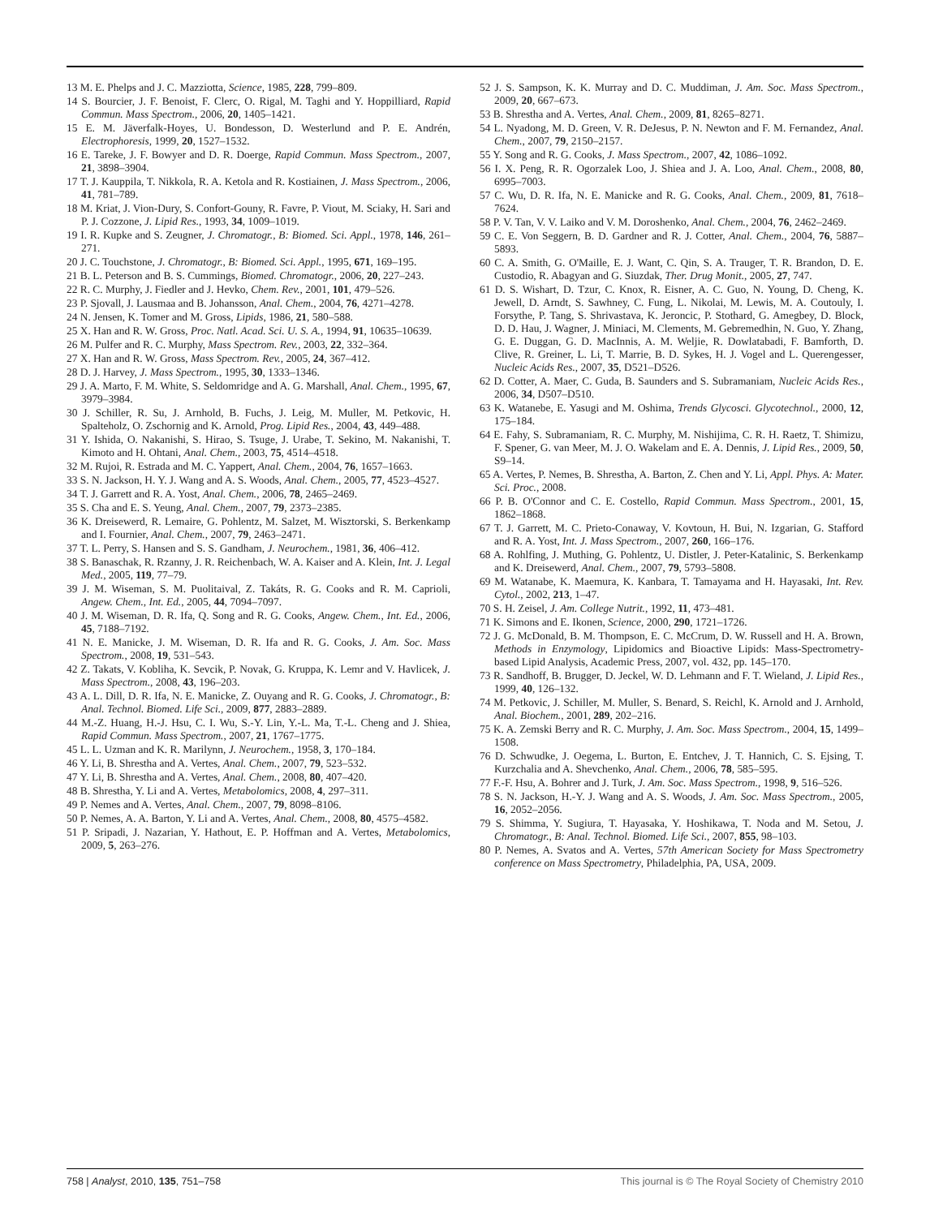13 M. E. Phelps and J. C. Mazziotta, Science, 1985, 228, 799–809.
14 S. Bourcier, J. F. Benoist, F. Clerc, O. Rigal, M. Taghi and Y. Hoppilliard, Rapid Commun. Mass Spectrom., 2006, 20, 1405–1421.
15 E. M. Jäverfalk-Hoyes, U. Bondesson, D. Westerlund and P. E. Andrén, Electrophoresis, 1999, 20, 1527–1532.
16 E. Tareke, J. F. Bowyer and D. R. Doerge, Rapid Commun. Mass Spectrom., 2007, 21, 3898–3904.
17 T. J. Kauppila, T. Nikkola, R. A. Ketola and R. Kostiainen, J. Mass Spectrom., 2006, 41, 781–789.
18 M. Kriat, J. Vion-Dury, S. Confort-Gouny, R. Favre, P. Viout, M. Sciaky, H. Sari and P. J. Cozzone, J. Lipid Res., 1993, 34, 1009–1019.
19 I. R. Kupke and S. Zeugner, J. Chromatogr., B: Biomed. Sci. Appl., 1978, 146, 261–271.
20 J. C. Touchstone, J. Chromatogr., B: Biomed. Sci. Appl., 1995, 671, 169–195.
21 B. L. Peterson and B. S. Cummings, Biomed. Chromatogr., 2006, 20, 227–243.
22 R. C. Murphy, J. Fiedler and J. Hevko, Chem. Rev., 2001, 101, 479–526.
23 P. Sjovall, J. Lausmaa and B. Johansson, Anal. Chem., 2004, 76, 4271–4278.
24 N. Jensen, K. Tomer and M. Gross, Lipids, 1986, 21, 580–588.
25 X. Han and R. W. Gross, Proc. Natl. Acad. Sci. U. S. A., 1994, 91, 10635–10639.
26 M. Pulfer and R. C. Murphy, Mass Spectrom. Rev., 2003, 22, 332–364.
27 X. Han and R. W. Gross, Mass Spectrom. Rev., 2005, 24, 367–412.
28 D. J. Harvey, J. Mass Spectrom., 1995, 30, 1333–1346.
29 J. A. Marto, F. M. White, S. Seldomridge and A. G. Marshall, Anal. Chem., 1995, 67, 3979–3984.
30 J. Schiller, R. Su, J. Arnhold, B. Fuchs, J. Leig, M. Muller, M. Petkovic, H. Spalteholz, O. Zschornig and K. Arnold, Prog. Lipid Res., 2004, 43, 449–488.
31 Y. Ishida, O. Nakanishi, S. Hirao, S. Tsuge, J. Urabe, T. Sekino, M. Nakanishi, T. Kimoto and H. Ohtani, Anal. Chem., 2003, 75, 4514–4518.
32 M. Rujoi, R. Estrada and M. C. Yappert, Anal. Chem., 2004, 76, 1657–1663.
33 S. N. Jackson, H. Y. J. Wang and A. S. Woods, Anal. Chem., 2005, 77, 4523–4527.
34 T. J. Garrett and R. A. Yost, Anal. Chem., 2006, 78, 2465–2469.
35 S. Cha and E. S. Yeung, Anal. Chem., 2007, 79, 2373–2385.
36 K. Dreisewerd, R. Lemaire, G. Pohlentz, M. Salzet, M. Wisztorski, S. Berkenkamp and I. Fournier, Anal. Chem., 2007, 79, 2463–2471.
37 T. L. Perry, S. Hansen and S. S. Gandham, J. Neurochem., 1981, 36, 406–412.
38 S. Banaschak, R. Rzanny, J. R. Reichenbach, W. A. Kaiser and A. Klein, Int. J. Legal Med., 2005, 119, 77–79.
39 J. M. Wiseman, S. M. Puolitaival, Z. Takáts, R. G. Cooks and R. M. Caprioli, Angew. Chem., Int. Ed., 2005, 44, 7094–7097.
40 J. M. Wiseman, D. R. Ifa, Q. Song and R. G. Cooks, Angew. Chem., Int. Ed., 2006, 45, 7188–7192.
41 N. E. Manicke, J. M. Wiseman, D. R. Ifa and R. G. Cooks, J. Am. Soc. Mass Spectrom., 2008, 19, 531–543.
42 Z. Takats, V. Kobliha, K. Sevcik, P. Novak, G. Kruppa, K. Lemr and V. Havlicek, J. Mass Spectrom., 2008, 43, 196–203.
43 A. L. Dill, D. R. Ifa, N. E. Manicke, Z. Ouyang and R. G. Cooks, J. Chromatogr., B: Anal. Technol. Biomed. Life Sci., 2009, 877, 2883–2889.
44 M.-Z. Huang, H.-J. Hsu, C. I. Wu, S.-Y. Lin, Y.-L. Ma, T.-L. Cheng and J. Shiea, Rapid Commun. Mass Spectrom., 2007, 21, 1767–1775.
45 L. L. Uzman and K. R. Marilynn, J. Neurochem., 1958, 3, 170–184.
46 Y. Li, B. Shrestha and A. Vertes, Anal. Chem., 2007, 79, 523–532.
47 Y. Li, B. Shrestha and A. Vertes, Anal. Chem., 2008, 80, 407–420.
48 B. Shrestha, Y. Li and A. Vertes, Metabolomics, 2008, 4, 297–311.
49 P. Nemes and A. Vertes, Anal. Chem., 2007, 79, 8098–8106.
50 P. Nemes, A. A. Barton, Y. Li and A. Vertes, Anal. Chem., 2008, 80, 4575–4582.
51 P. Sripadi, J. Nazarian, Y. Hathout, E. P. Hoffman and A. Vertes, Metabolomics, 2009, 5, 263–276.
52 J. S. Sampson, K. K. Murray and D. C. Muddiman, J. Am. Soc. Mass Spectrom., 2009, 20, 667–673.
53 B. Shrestha and A. Vertes, Anal. Chem., 2009, 81, 8265–8271.
54 L. Nyadong, M. D. Green, V. R. DeJesus, P. N. Newton and F. M. Fernandez, Anal. Chem., 2007, 79, 2150–2157.
55 Y. Song and R. G. Cooks, J. Mass Spectrom., 2007, 42, 1086–1092.
56 I. X. Peng, R. R. Ogorzalek Loo, J. Shiea and J. A. Loo, Anal. Chem., 2008, 80, 6995–7003.
57 C. Wu, D. R. Ifa, N. E. Manicke and R. G. Cooks, Anal. Chem., 2009, 81, 7618–7624.
58 P. V. Tan, V. V. Laiko and V. M. Doroshenko, Anal. Chem., 2004, 76, 2462–2469.
59 C. E. Von Seggern, B. D. Gardner and R. J. Cotter, Anal. Chem., 2004, 76, 5887–5893.
60 C. A. Smith, G. O'Maille, E. J. Want, C. Qin, S. A. Trauger, T. R. Brandon, D. E. Custodio, R. Abagyan and G. Siuzdak, Ther. Drug Monit., 2005, 27, 747.
61 D. S. Wishart, D. Tzur, C. Knox, R. Eisner, A. C. Guo, N. Young, D. Cheng, K. Jewell, D. Arndt, S. Sawhney, C. Fung, L. Nikolai, M. Lewis, M. A. Coutouly, I. Forsythe, P. Tang, S. Shrivastava, K. Jeroncic, P. Stothard, G. Amegbey, D. Block, D. D. Hau, J. Wagner, J. Miniaci, M. Clements, M. Gebremedhin, N. Guo, Y. Zhang, G. E. Duggan, G. D. MacInnis, A. M. Weljie, R. Dowlatabadi, F. Bamforth, D. Clive, R. Greiner, L. Li, T. Marrie, B. D. Sykes, H. J. Vogel and L. Querengesser, Nucleic Acids Res., 2007, 35, D521–D526.
62 D. Cotter, A. Maer, C. Guda, B. Saunders and S. Subramaniam, Nucleic Acids Res., 2006, 34, D507–D510.
63 K. Watanebe, E. Yasugi and M. Oshima, Trends Glycosci. Glycotechnol., 2000, 12, 175–184.
64 E. Fahy, S. Subramaniam, R. C. Murphy, M. Nishijima, C. R. H. Raetz, T. Shimizu, F. Spener, G. van Meer, M. J. O. Wakelam and E. A. Dennis, J. Lipid Res., 2009, 50, S9–14.
65 A. Vertes, P. Nemes, B. Shrestha, A. Barton, Z. Chen and Y. Li, Appl. Phys. A: Mater. Sci. Proc., 2008.
66 P. B. O'Connor and C. E. Costello, Rapid Commun. Mass Spectrom., 2001, 15, 1862–1868.
67 T. J. Garrett, M. C. Prieto-Conaway, V. Kovtoun, H. Bui, N. Izgarian, G. Stafford and R. A. Yost, Int. J. Mass Spectrom., 2007, 260, 166–176.
68 A. Rohlfing, J. Muthing, G. Pohlentz, U. Distler, J. Peter-Katalinic, S. Berkenkamp and K. Dreisewerd, Anal. Chem., 2007, 79, 5793–5808.
69 M. Watanabe, K. Maemura, K. Kanbara, T. Tamayama and H. Hayasaki, Int. Rev. Cytol., 2002, 213, 1–47.
70 S. H. Zeisel, J. Am. College Nutrit., 1992, 11, 473–481.
71 K. Simons and E. Ikonen, Science, 2000, 290, 1721–1726.
72 J. G. McDonald, B. M. Thompson, E. C. McCrum, D. W. Russell and H. A. Brown, Methods in Enzymology, Lipidomics and Bioactive Lipids: Mass-Spectrometry-based Lipid Analysis, Academic Press, 2007, vol. 432, pp. 145–170.
73 R. Sandhoff, B. Brugger, D. Jeckel, W. D. Lehmann and F. T. Wieland, J. Lipid Res., 1999, 40, 126–132.
74 M. Petkovic, J. Schiller, M. Muller, S. Benard, S. Reichl, K. Arnold and J. Arnhold, Anal. Biochem., 2001, 289, 202–216.
75 K. A. Zemski Berry and R. C. Murphy, J. Am. Soc. Mass Spectrom., 2004, 15, 1499–1508.
76 D. Schwudke, J. Oegema, L. Burton, E. Entchev, J. T. Hannich, C. S. Ejsing, T. Kurzchalia and A. Shevchenko, Anal. Chem., 2006, 78, 585–595.
77 F.-F. Hsu, A. Bohrer and J. Turk, J. Am. Soc. Mass Spectrom., 1998, 9, 516–526.
78 S. N. Jackson, H.-Y. J. Wang and A. S. Woods, J. Am. Soc. Mass Spectrom., 2005, 16, 2052–2056.
79 S. Shimma, Y. Sugiura, T. Hayasaka, Y. Hoshikawa, T. Noda and M. Setou, J. Chromatogr., B: Anal. Technol. Biomed. Life Sci., 2007, 855, 98–103.
80 P. Nemes, A. Svatos and A. Vertes, 57th American Society for Mass Spectrometry conference on Mass Spectrometry, Philadelphia, PA, USA, 2009.
758 | Analyst, 2010, 135, 751–758 This journal is © The Royal Society of Chemistry 2010